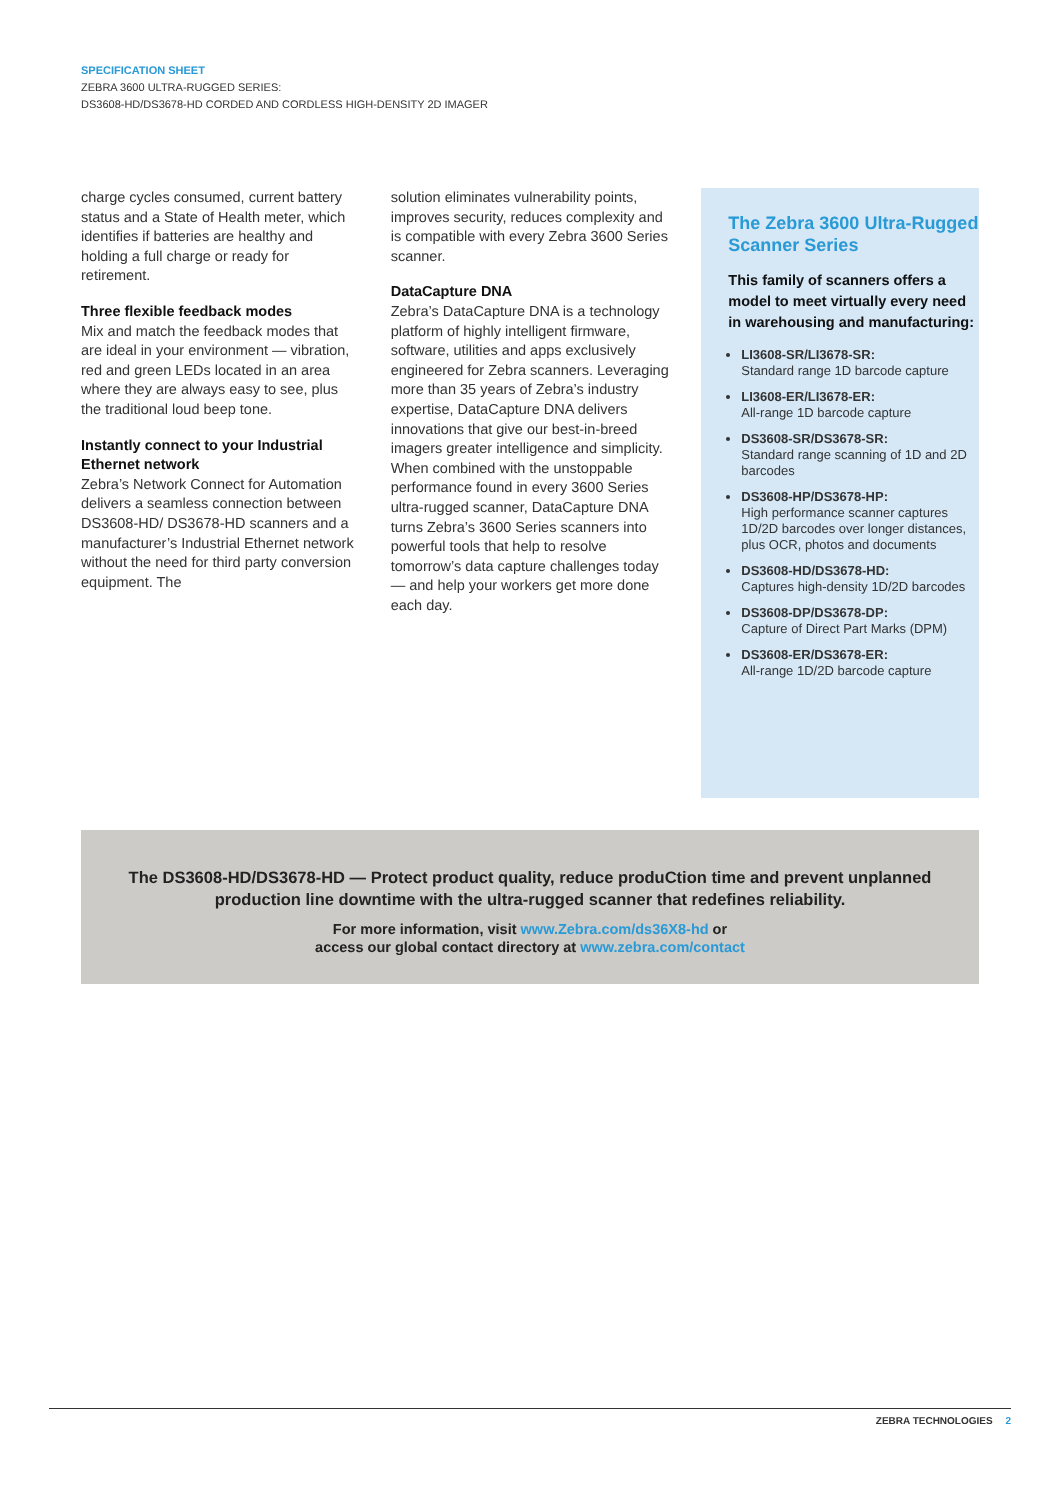SPECIFICATION SHEET
ZEBRA 3600 ULTRA-RUGGED SERIES:
DS3608-HD/DS3678-HD CORDED AND CORDLESS HIGH-DENSITY 2D IMAGER
charge cycles consumed, current battery status and a State of Health meter, which identifies if batteries are healthy and holding a full charge or ready for retirement.
Three flexible feedback modes
Mix and match the feedback modes that are ideal in your environment — vibration, red and green LEDs located in an area where they are always easy to see, plus the traditional loud beep tone.
Instantly connect to your Industrial Ethernet network
Zebra’s Network Connect for Automation delivers a seamless connection between DS3608-HD/ DS3678-HD scanners and a manufacturer’s Industrial Ethernet network without the need for third party conversion equipment. The
solution eliminates vulnerability points, improves security, reduces complexity and is compatible with every Zebra 3600 Series scanner.
DataCapture DNA
Zebra’s DataCapture DNA is a technology platform of highly intelligent firmware, software, utilities and apps exclusively engineered for Zebra scanners. Leveraging more than 35 years of Zebra’s industry expertise, DataCapture DNA delivers innovations that give our best-in-breed imagers greater intelligence and simplicity. When combined with the unstoppable performance found in every 3600 Series ultra-rugged scanner, DataCapture DNA turns Zebra’s 3600 Series scanners into powerful tools that help to resolve tomorrow’s data capture challenges today — and help your workers get more done each day.
The Zebra 3600 Ultra-Rugged Scanner Series
This family of scanners offers a model to meet virtually every need in warehousing and manufacturing:
LI3608-SR/LI3678-SR:
Standard range 1D barcode capture
LI3608-ER/LI3678-ER:
All-range 1D barcode capture
DS3608-SR/DS3678-SR:
Standard range scanning of 1D and 2D barcodes
DS3608-HP/DS3678-HP:
High performance scanner captures 1D/2D barcodes over longer distances, plus OCR, photos and documents
DS3608-HD/DS3678-HD:
Captures high-density 1D/2D barcodes
DS3608-DP/DS3678-DP:
Capture of Direct Part Marks (DPM)
DS3608-ER/DS3678-ER:
All-range 1D/2D barcode capture
The DS3608-HD/DS3678-HD — Protect product quality, reduce produCtion time and prevent unplanned
production line downtime with the ultra-rugged scanner that redefines reliability.
For more information, visit www.Zebra.com/ds36X8-hd or
access our global contact directory at www.zebra.com/contact
ZEBRA TECHNOLOGIES 2